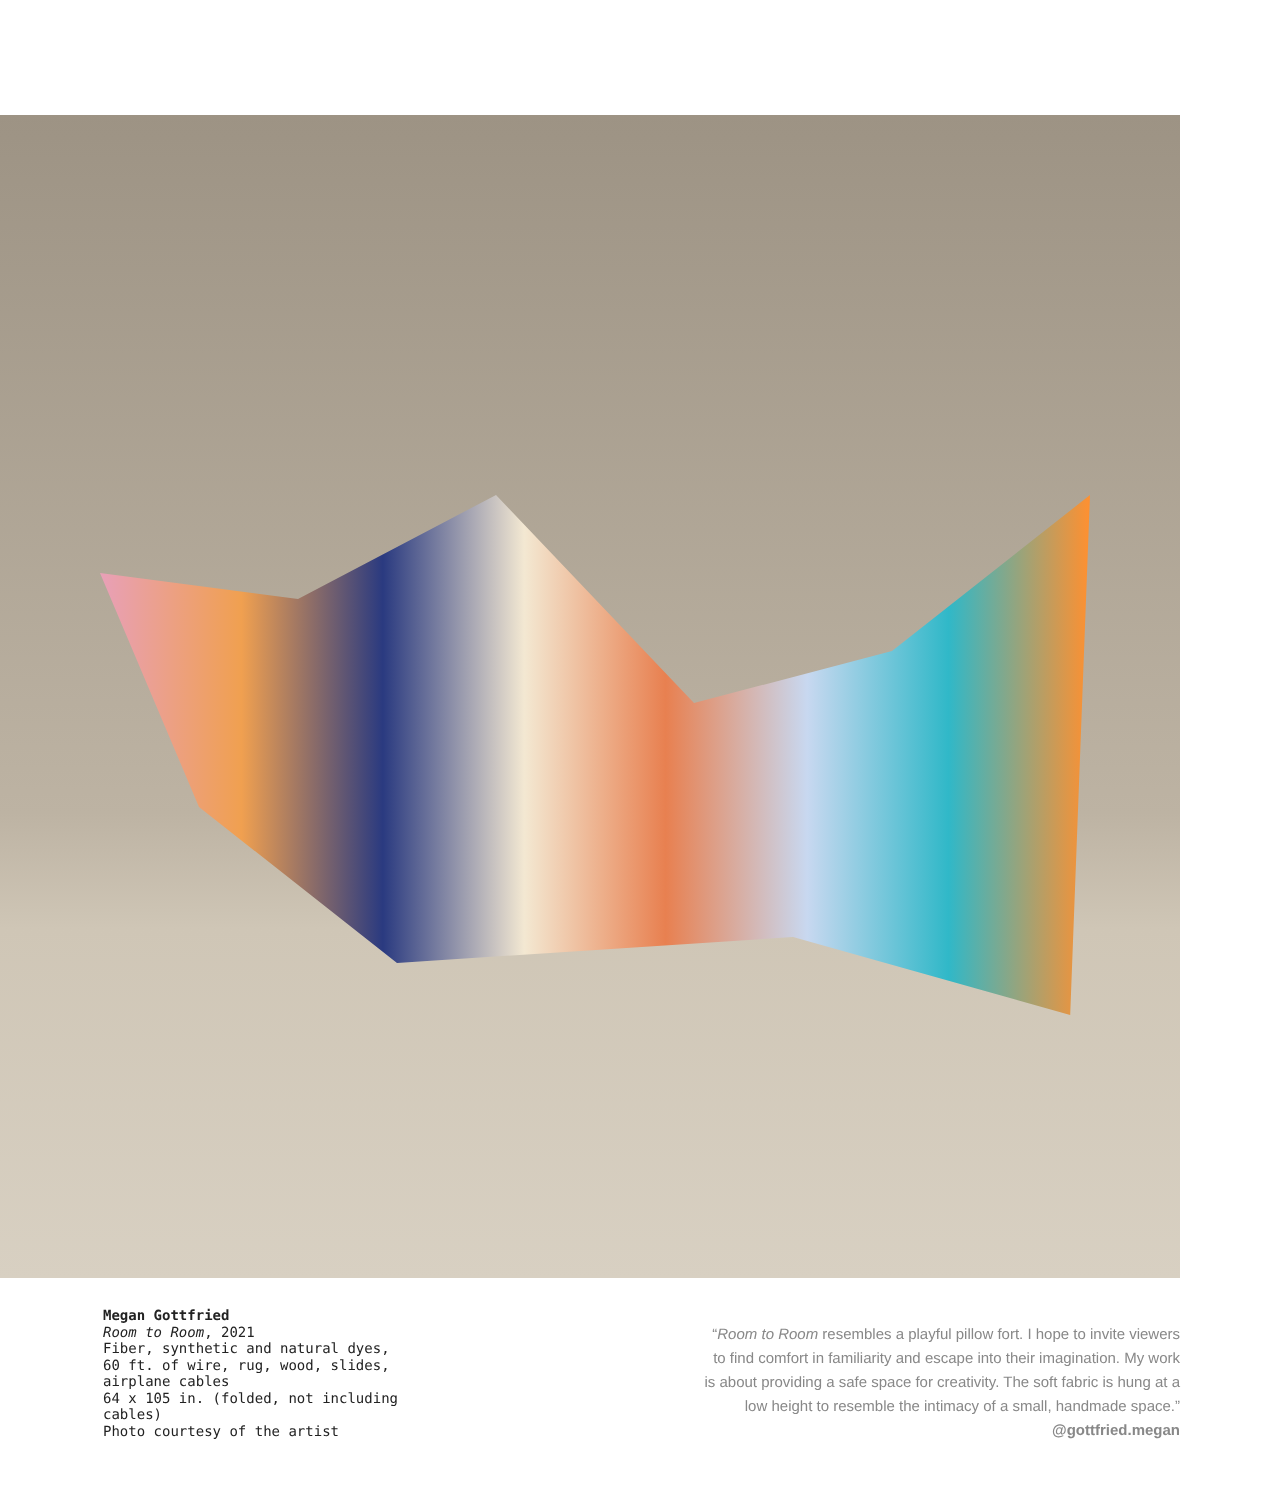Megan Gottfried
Room to Room, 2021
Fiber, synthetic and natural dyes, 60 ft. of wire, rug, wood, slides, airplane cables
64 x 105 in. (folded, not including cables)
Photo courtesy of the artist
“Room to Room resembles a playful pillow fort. I hope to invite viewers to find comfort in familiarity and escape into their imagination. My work is about providing a safe space for creativity. The soft fabric is hung at a low height to resemble the intimacy of a small, handmade space.”
@gottfried.megan